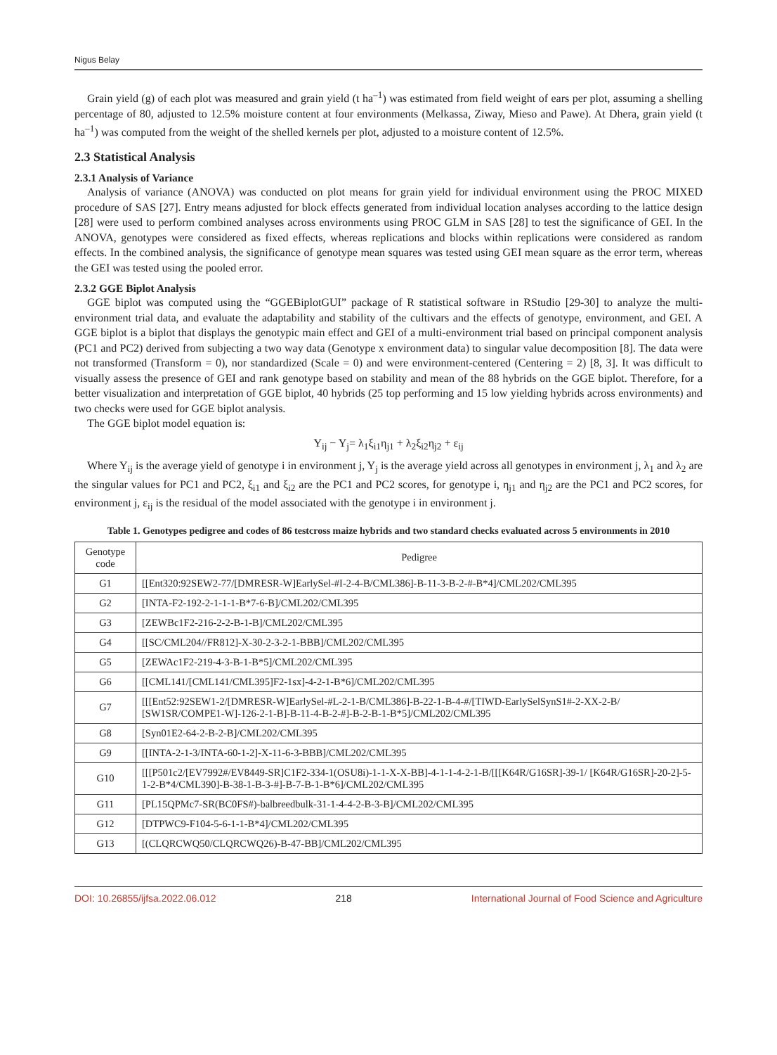Nigus Belay
Grain yield (g) of each plot was measured and grain yield (t ha<sup>–1</sup>) was estimated from field weight of ears per plot, assuming a shelling percentage of 80, adjusted to 12.5% moisture content at four environments (Melkassa, Ziway, Mieso and Pawe). At Dhera, grain yield (t ha<sup>–1</sup>) was computed from the weight of the shelled kernels per plot, adjusted to a moisture content of 12.5%.
2.3 Statistical Analysis
2.3.1 Analysis of Variance
Analysis of variance (ANOVA) was conducted on plot means for grain yield for individual environment using the PROC MIXED procedure of SAS [27]. Entry means adjusted for block effects generated from individual location analyses according to the lattice design [28] were used to perform combined analyses across environments using PROC GLM in SAS [28] to test the significance of GEI. In the ANOVA, genotypes were considered as fixed effects, whereas replications and blocks within replications were considered as random effects. In the combined analysis, the significance of genotype mean squares was tested using GEI mean square as the error term, whereas the GEI was tested using the pooled error.
2.3.2 GGE Biplot Analysis
GGE biplot was computed using the “GGEBiplotGUI” package of R statistical software in RStudio [29-30] to analyze the multi-environment trial data, and evaluate the adaptability and stability of the cultivars and the effects of genotype, environment, and GEI. A GGE biplot is a biplot that displays the genotypic main effect and GEI of a multi-environment trial based on principal component analysis (PC1 and PC2) derived from subjecting a two way data (Genotype x environment data) to singular value decomposition [8]. The data were not transformed (Transform = 0), nor standardized (Scale = 0) and were environment-centered (Centering = 2) [8, 3]. It was difficult to visually assess the presence of GEI and rank genotype based on stability and mean of the 88 hybrids on the GGE biplot. Therefore, for a better visualization and interpretation of GGE biplot, 40 hybrids (25 top performing and 15 low yielding hybrids across environments) and two checks were used for GGE biplot analysis.
The GGE biplot model equation is:
Y<sub>ij</sub> − Y<sub>j</sub>= λ<sub>1</sub>ξ<sub>i1</sub>η<sub>j1</sub> + λ<sub>2</sub>ξ<sub>i2</sub>η<sub>j2</sub> + ε<sub>ij</sub>
Where Y<sub>ij</sub> is the average yield of genotype i in environment j, Y<sub>j</sub> is the average yield across all genotypes in environment j, λ<sub>1</sub> and λ<sub>2</sub> are the singular values for PC1 and PC2, ξ<sub>i1</sub> and ξ<sub>i2</sub> are the PC1 and PC2 scores, for genotype i, η<sub>j1</sub> and η<sub>j2</sub> are the PC1 and PC2 scores, for environment j, ε<sub>ij</sub> is the residual of the model associated with the genotype i in environment j.
Table 1. Genotypes pedigree and codes of 86 testcross maize hybrids and two standard checks evaluated across 5 environments in 2010
| Genotype code | Pedigree |
| --- | --- |
| G1 | [[Ent320:92SEW2-77/[DMRESR-W]EarlySel-#I-2-4-B/CML386]-B-11-3-B-2-#-B*4]/CML202/CML395 |
| G2 | [INTA-F2-192-2-1-1-1-B*7-6-B]/CML202/CML395 |
| G3 | [ZEWBc1F2-216-2-2-B-1-B]/CML202/CML395 |
| G4 | [[SC/CML204//FR812]-X-30-2-3-2-1-BBB]/CML202/CML395 |
| G5 | [ZEWAc1F2-219-4-3-B-1-B*5]/CML202/CML395 |
| G6 | [[CML141/[CML141/CML395]F2-1sx]-4-2-1-B*6]/CML202/CML395 |
| G7 | [[[Ent52:92SEW1-2/[DMRESR-W]EarlySel-#L-2-1-B/CML386]-B-22-1-B-4-#/[TIWD-EarlySelSynS1#-2-XX-2-B/ [SW1SR/COMPE1-W]-126-2-1-B]-B-11-4-B-2-#]-B-2-B-1-B*5]/CML202/CML395 |
| G8 | [Syn01E2-64-2-B-2-B]/CML202/CML395 |
| G9 | [[INTA-2-1-3/INTA-60-1-2]-X-11-6-3-BBB]/CML202/CML395 |
| G10 | [[[P501c2/[EV7992#/EV8449-SR]C1F2-334-1(OSU8i)-1-1-X-X-BB]-4-1-1-4-2-1-B/[[[K64R/G16SR]-39-1/ [K64R/G16SR]-20-2]-5-1-2-B*4/CML390]-B-38-1-B-3-#]-B-7-B-1-B*6]/CML202/CML395 |
| G11 | [PL15QPMc7-SR(BC0FS#)-balbreedbulk-31-1-4-4-2-B-3-B]/CML202/CML395 |
| G12 | [DTPWC9-F104-5-6-1-1-B*4]/CML202/CML395 |
| G13 | [(CLQRCWQ50/CLQRCWQ26)-B-47-BB]/CML202/CML395 |
DOI: 10.26855/ijfsa.2022.06.012 218 International Journal of Food Science and Agriculture